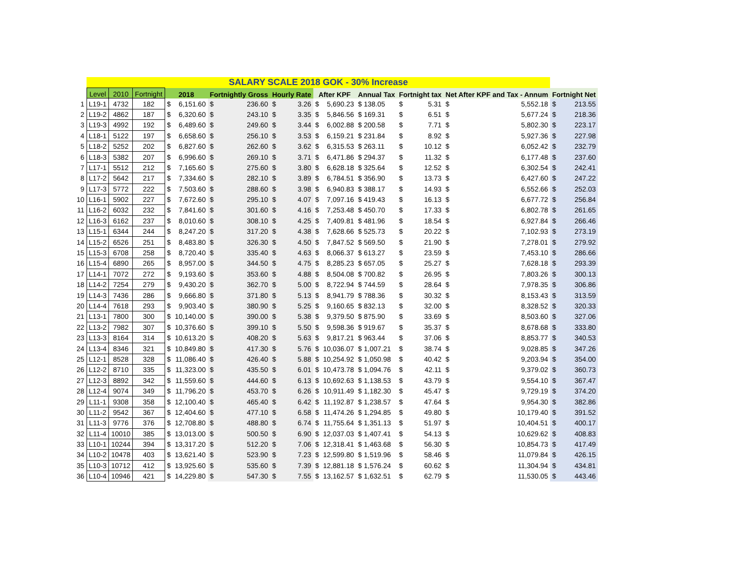| | SALARY SCALE 2018 GOK - 30% Increase | | | | | | | | | | | | | | | | | |
| | Level | 2010 | Fortnight | 2018 | | Fortnightly Gross | | Hourly Rate | | After KPF | | Annual Tax | Fortnight tax | | Net After KPF and Tax - Annum | | Fortnight Net | |
| 1 | L19-1 | 4732 | 182 | $ | 6,151.60 | $ | 236.60 | $ | 3.26 | $ | 5,690.23 | $ 138.05 | $ | 5.31 | $ | 5,552.18 | $ | 213.55 |
| 2 | L19-2 | 4862 | 187 | $ | 6,320.60 | $ | 243.10 | $ | 3.35 | $ | 5,846.56 | $ 169.31 | $ | 6.51 | $ | 5,677.24 | $ | 218.36 |
| 3 | L19-3 | 4992 | 192 | $ | 6,489.60 | $ | 249.60 | $ | 3.44 | $ | 6,002.88 | $ 200.58 | $ | 7.71 | $ | 5,802.30 | $ | 223.17 |
| 4 | L18-1 | 5122 | 197 | $ | 6,658.60 | $ | 256.10 | $ | 3.53 | $ | 6,159.21 | $ 231.84 | $ | 8.92 | $ | 5,927.36 | $ | 227.98 |
| 5 | L18-2 | 5252 | 202 | $ | 6,827.60 | $ | 262.60 | $ | 3.62 | $ | 6,315.53 | $ 263.11 | $ | 10.12 | $ | 6,052.42 | $ | 232.79 |
| 6 | L18-3 | 5382 | 207 | $ | 6,996.60 | $ | 269.10 | $ | 3.71 | $ | 6,471.86 | $ 294.37 | $ | 11.32 | $ | 6,177.48 | $ | 237.60 |
| 7 | L17-1 | 5512 | 212 | $ | 7,165.60 | $ | 275.60 | $ | 3.80 | $ | 6,628.18 | $ 325.64 | $ | 12.52 | $ | 6,302.54 | $ | 242.41 |
| 8 | L17-2 | 5642 | 217 | $ | 7,334.60 | $ | 282.10 | $ | 3.89 | $ | 6,784.51 | $ 356.90 | $ | 13.73 | $ | 6,427.60 | $ | 247.22 |
| 9 | L17-3 | 5772 | 222 | $ | 7,503.60 | $ | 288.60 | $ | 3.98 | $ | 6,940.83 | $ 388.17 | $ | 14.93 | $ | 6,552.66 | $ | 252.03 |
| 10 | L16-1 | 5902 | 227 | $ | 7,672.60 | $ | 295.10 | $ | 4.07 | $ | 7,097.16 | $ 419.43 | $ | 16.13 | $ | 6,677.72 | $ | 256.84 |
| 11 | L16-2 | 6032 | 232 | $ | 7,841.60 | $ | 301.60 | $ | 4.16 | $ | 7,253.48 | $ 450.70 | $ | 17.33 | $ | 6,802.78 | $ | 261.65 |
| 12 | L16-3 | 6162 | 237 | $ | 8,010.60 | $ | 308.10 | $ | 4.25 | $ | 7,409.81 | $ 481.96 | $ | 18.54 | $ | 6,927.84 | $ | 266.46 |
| 13 | L15-1 | 6344 | 244 | $ | 8,247.20 | $ | 317.20 | $ | 4.38 | $ | 7,628.66 | $ 525.73 | $ | 20.22 | $ | 7,102.93 | $ | 273.19 |
| 14 | L15-2 | 6526 | 251 | $ | 8,483.80 | $ | 326.30 | $ | 4.50 | $ | 7,847.52 | $ 569.50 | $ | 21.90 | $ | 7,278.01 | $ | 279.92 |
| 15 | L15-3 | 6708 | 258 | $ | 8,720.40 | $ | 335.40 | $ | 4.63 | $ | 8,066.37 | $ 613.27 | $ | 23.59 | $ | 7,453.10 | $ | 286.66 |
| 16 | L15-4 | 6890 | 265 | $ | 8,957.00 | $ | 344.50 | $ | 4.75 | $ | 8,285.23 | $ 657.05 | $ | 25.27 | $ | 7,628.18 | $ | 293.39 |
| 17 | L14-1 | 7072 | 272 | $ | 9,193.60 | $ | 353.60 | $ | 4.88 | $ | 8,504.08 | $ 700.82 | $ | 26.95 | $ | 7,803.26 | $ | 300.13 |
| 18 | L14-2 | 7254 | 279 | $ | 9,430.20 | $ | 362.70 | $ | 5.00 | $ | 8,722.94 | $ 744.59 | $ | 28.64 | $ | 7,978.35 | $ | 306.86 |
| 19 | L14-3 | 7436 | 286 | $ | 9,666.80 | $ | 371.80 | $ | 5.13 | $ | 8,941.79 | $ 788.36 | $ | 30.32 | $ | 8,153.43 | $ | 313.59 |
| 20 | L14-4 | 7618 | 293 | $ | 9,903.40 | $ | 380.90 | $ | 5.25 | $ | 9,160.65 | $ 832.13 | $ | 32.00 | $ | 8,328.52 | $ | 320.33 |
| 21 | L13-1 | 7800 | 300 | $ | 10,140.00 | $ | 390.00 | $ | 5.38 | $ | 9,379.50 | $ 875.90 | $ | 33.69 | $ | 8,503.60 | $ | 327.06 |
| 22 | L13-2 | 7982 | 307 | $ | 10,376.60 | $ | 399.10 | $ | 5.50 | $ | 9,598.36 | $ 919.67 | $ | 35.37 | $ | 8,678.68 | $ | 333.80 |
| 23 | L13-3 | 8164 | 314 | $ | 10,613.20 | $ | 408.20 | $ | 5.63 | $ | 9,817.21 | $ 963.44 | $ | 37.06 | $ | 8,853.77 | $ | 340.53 |
| 24 | L13-4 | 8346 | 321 | $ | 10,849.80 | $ | 417.30 | $ | 5.76 | $ | 10,036.07 | $ 1,007.21 | $ | 38.74 | $ | 9,028.85 | $ | 347.26 |
| 25 | L12-1 | 8528 | 328 | $ | 11,086.40 | $ | 426.40 | $ | 5.88 | $ | 10,254.92 | $ 1,050.98 | $ | 40.42 | $ | 9,203.94 | $ | 354.00 |
| 26 | L12-2 | 8710 | 335 | $ | 11,323.00 | $ | 435.50 | $ | 6.01 | $ | 10,473.78 | $ 1,094.76 | $ | 42.11 | $ | 9,379.02 | $ | 360.73 |
| 27 | L12-3 | 8892 | 342 | $ | 11,559.60 | $ | 444.60 | $ | 6.13 | $ | 10,692.63 | $ 1,138.53 | $ | 43.79 | $ | 9,554.10 | $ | 367.47 |
| 28 | L12-4 | 9074 | 349 | $ | 11,796.20 | $ | 453.70 | $ | 6.26 | $ | 10,911.49 | $ 1,182.30 | $ | 45.47 | $ | 9,729.19 | $ | 374.20 |
| 29 | L11-1 | 9308 | 358 | $ | 12,100.40 | $ | 465.40 | $ | 6.42 | $ | 11,192.87 | $ 1,238.57 | $ | 47.64 | $ | 9,954.30 | $ | 382.86 |
| 30 | L11-2 | 9542 | 367 | $ | 12,404.60 | $ | 477.10 | $ | 6.58 | $ | 11,474.26 | $ 1,294.85 | $ | 49.80 | $ | 10,179.40 | $ | 391.52 |
| 31 | L11-3 | 9776 | 376 | $ | 12,708.80 | $ | 488.80 | $ | 6.74 | $ | 11,755.64 | $ 1,351.13 | $ | 51.97 | $ | 10,404.51 | $ | 400.17 |
| 32 | L11-4 | 10010 | 385 | $ | 13,013.00 | $ | 500.50 | $ | 6.90 | $ | 12,037.03 | $ 1,407.41 | $ | 54.13 | $ | 10,629.62 | $ | 408.83 |
| 33 | L10-1 | 10244 | 394 | $ | 13,317.20 | $ | 512.20 | $ | 7.06 | $ | 12,318.41 | $ 1,463.68 | $ | 56.30 | $ | 10,854.73 | $ | 417.49 |
| 34 | L10-2 | 10478 | 403 | $ | 13,621.40 | $ | 523.90 | $ | 7.23 | $ | 12,599.80 | $ 1,519.96 | $ | 58.46 | $ | 11,079.84 | $ | 426.15 |
| 35 | L10-3 | 10712 | 412 | $ | 13,925.60 | $ | 535.60 | $ | 7.39 | $ | 12,881.18 | $ 1,576.24 | $ | 60.62 | $ | 11,304.94 | $ | 434.81 |
| 36 | L10-4 | 10946 | 421 | $ | 14,229.80 | $ | 547.30 | $ | 7.55 | $ | 13,162.57 | $ 1,632.51 | $ | 62.79 | $ | 11,530.05 | $ | 443.46 |